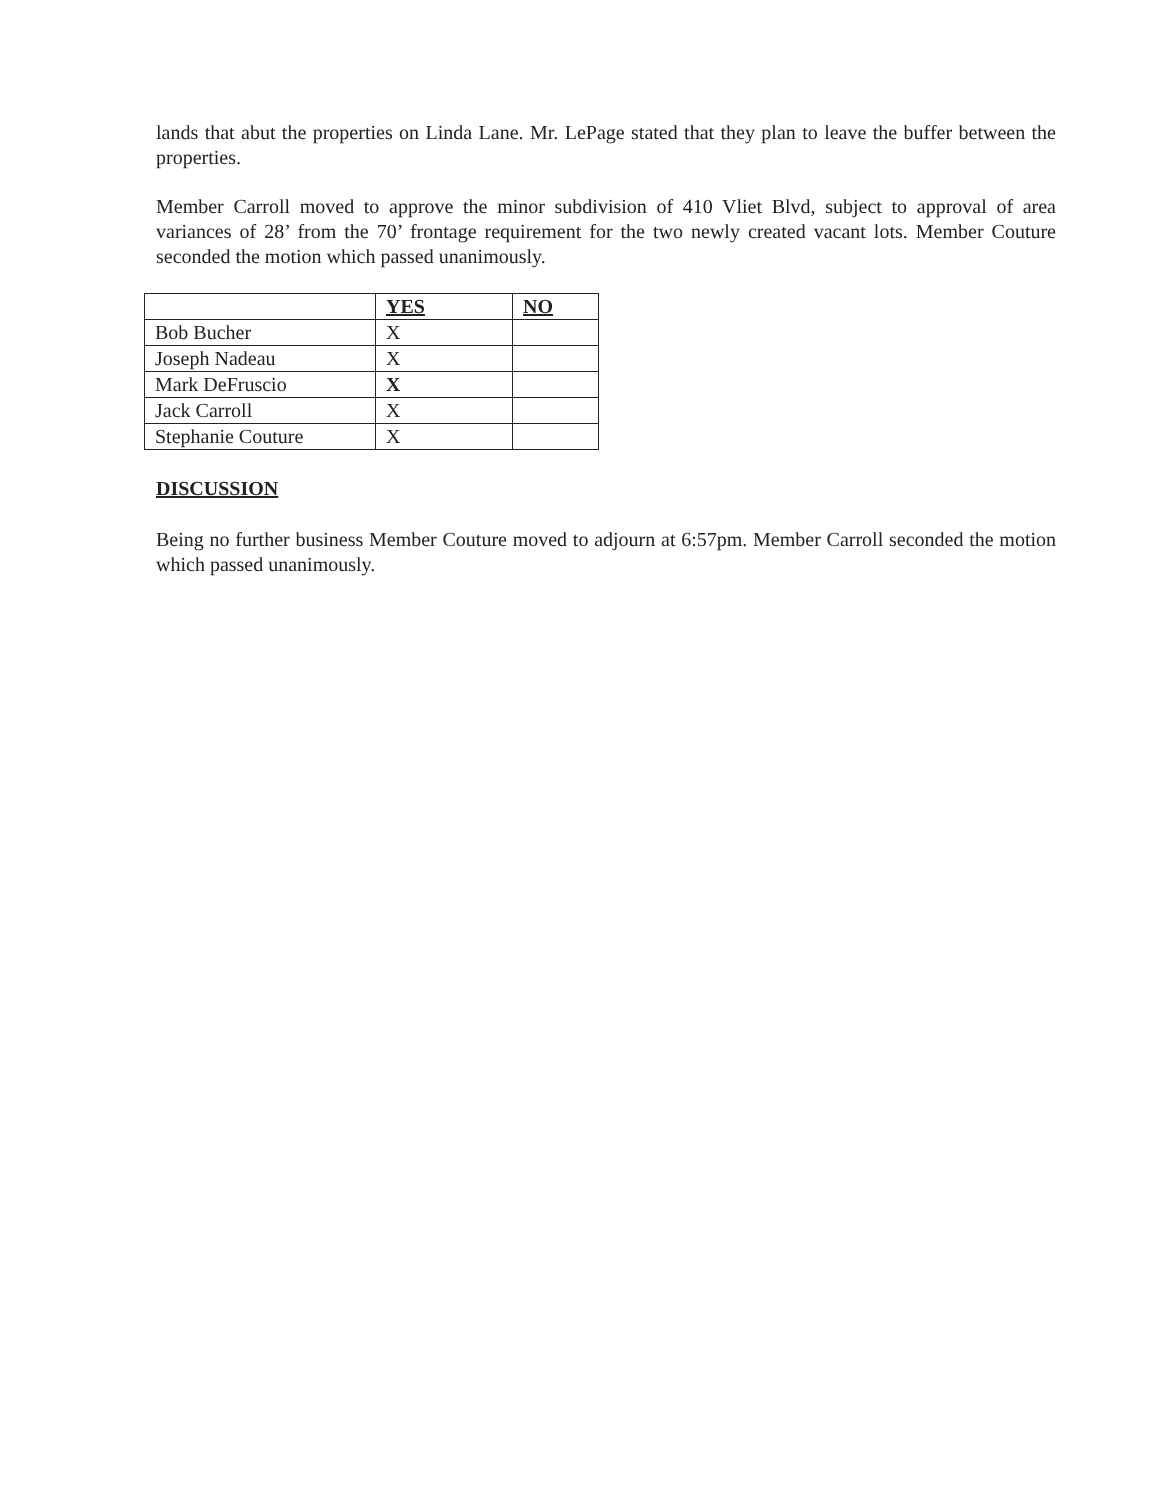lands that abut the properties on Linda Lane. Mr. LePage stated that they plan to leave the buffer between the properties.
Member Carroll moved to approve the minor subdivision of 410 Vliet Blvd, subject to approval of area variances of 28’ from the 70’ frontage requirement for the two newly created vacant lots. Member Couture seconded the motion which passed unanimously.
| | YES | NO |
| --- | --- | --- |
| Bob Bucher | X | |
| Joseph Nadeau | X | |
| Mark DeFruscio | X | |
| Jack Carroll | X | |
| Stephanie Couture | X | |
DISCUSSION
Being no further business Member Couture moved to adjourn at 6:57pm. Member Carroll seconded the motion which passed unanimously.